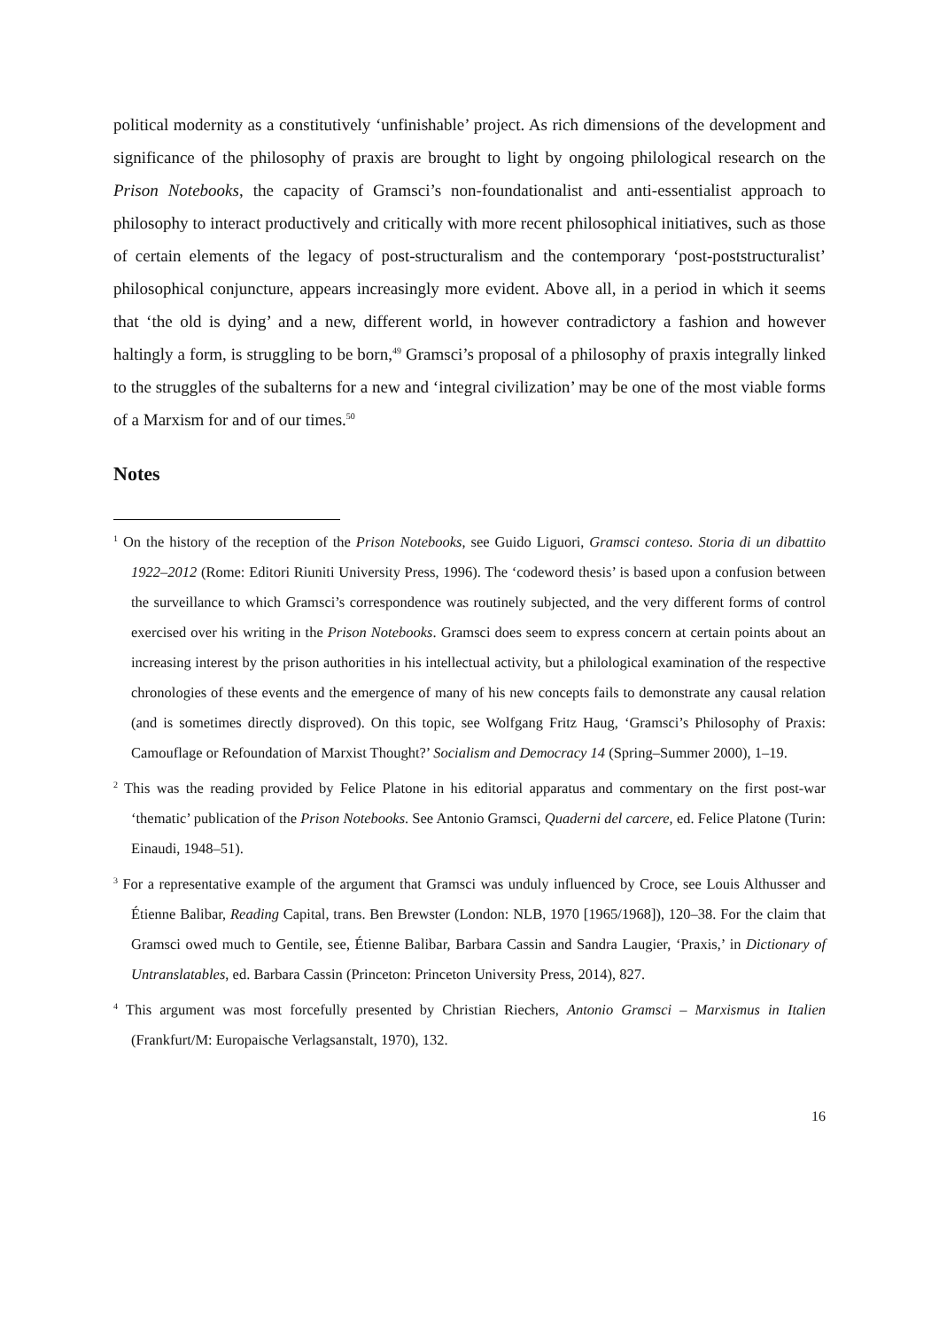political modernity as a constitutively ‘unfinishable’ project. As rich dimensions of the development and significance of the philosophy of praxis are brought to light by ongoing philological research on the Prison Notebooks, the capacity of Gramsci’s non-foundationalist and anti-essentialist approach to philosophy to interact productively and critically with more recent philosophical initiatives, such as those of certain elements of the legacy of post-structuralism and the contemporary ‘post-poststructuralist’ philosophical conjuncture, appears increasingly more evident. Above all, in a period in which it seems that ‘the old is dying’ and a new, different world, in however contradictory a fashion and however haltingly a form, is struggling to be born,<sup>49</sup> Gramsci’s proposal of a philosophy of praxis integrally linked to the struggles of the subalterns for a new and ‘integral civilization’ may be one of the most viable forms of a Marxism for and of our times.<sup>50</sup>
Notes
<sup>1</sup> On the history of the reception of the Prison Notebooks, see Guido Liguori, Gramsci conteso. Storia di un dibattito 1922–2012 (Rome: Editori Riuniti University Press, 1996). The ‘codeword thesis’ is based upon a confusion between the surveillance to which Gramsci’s correspondence was routinely subjected, and the very different forms of control exercised over his writing in the Prison Notebooks. Gramsci does seem to express concern at certain points about an increasing interest by the prison authorities in his intellectual activity, but a philological examination of the respective chronologies of these events and the emergence of many of his new concepts fails to demonstrate any causal relation (and is sometimes directly disproved). On this topic, see Wolfgang Fritz Haug, ‘Gramsci’s Philosophy of Praxis: Camouflage or Refoundation of Marxist Thought?’ Socialism and Democracy 14 (Spring–Summer 2000), 1–19.
<sup>2</sup> This was the reading provided by Felice Platone in his editorial apparatus and commentary on the first post-war ‘thematic’ publication of the Prison Notebooks. See Antonio Gramsci, Quaderni del carcere, ed. Felice Platone (Turin: Einaudi, 1948–51).
<sup>3</sup> For a representative example of the argument that Gramsci was unduly influenced by Croce, see Louis Althusser and Étienne Balibar, Reading Capital, trans. Ben Brewster (London: NLB, 1970 [1965/1968]), 120–38. For the claim that Gramsci owed much to Gentile, see, Étienne Balibar, Barbara Cassin and Sandra Laugier, ‘Praxis,’ in Dictionary of Untranslatables, ed. Barbara Cassin (Princeton: Princeton University Press, 2014), 827.
<sup>4</sup> This argument was most forcefully presented by Christian Riechers, Antonio Gramsci – Marxismus in Italien (Frankfurt/M: Europaische Verlagsanstalt, 1970), 132.
16